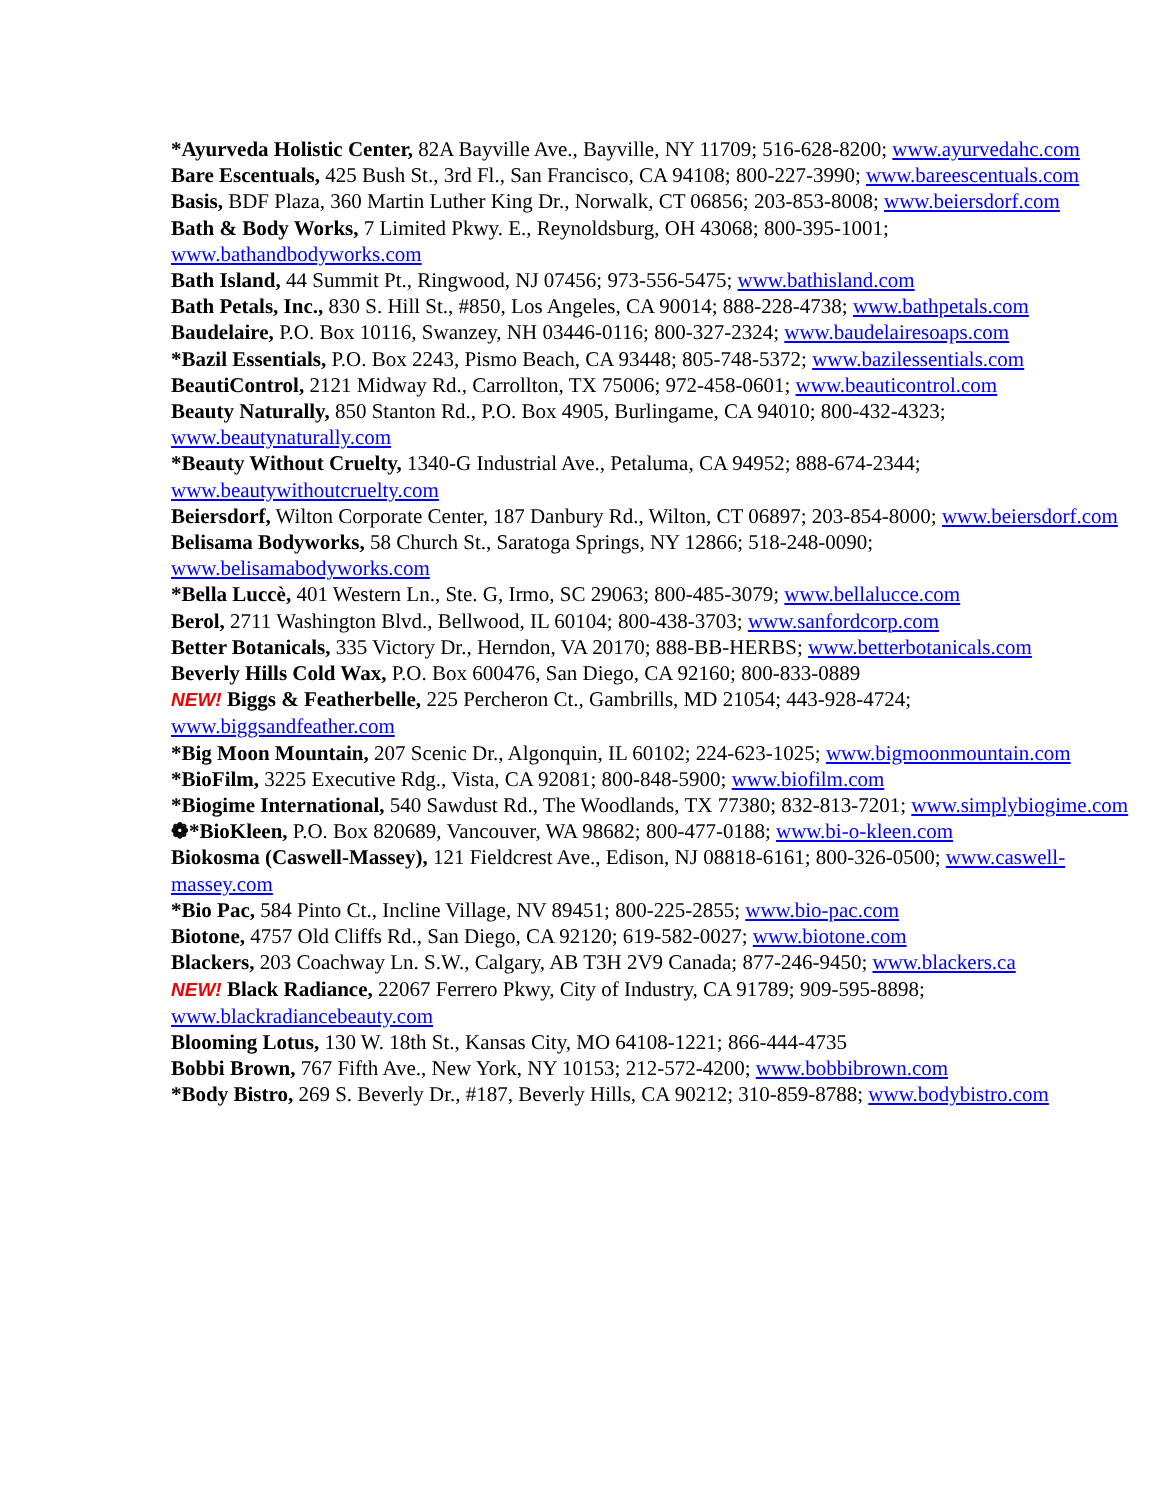*Ayurveda Holistic Center, 82A Bayville Ave., Bayville, NY 11709; 516-628-8200; www.ayurvedahc.com
Bare Escentuals, 425 Bush St., 3rd Fl., San Francisco, CA 94108; 800-227-3990; www.bareescentuals.com
Basis, BDF Plaza, 360 Martin Luther King Dr., Norwalk, CT 06856; 203-853-8008; www.beiersdorf.com
Bath & Body Works, 7 Limited Pkwy. E., Reynoldsburg, OH 43068; 800-395-1001; www.bathandbodyworks.com
Bath Island, 44 Summit Pt., Ringwood, NJ 07456; 973-556-5475; www.bathisland.com
Bath Petals, Inc., 830 S. Hill St., #850, Los Angeles, CA 90014; 888-228-4738; www.bathpetals.com
Baudelaire, P.O. Box 10116, Swanzey, NH 03446-0116; 800-327-2324; www.baudelairesoaps.com
*Bazil Essentials, P.O. Box 2243, Pismo Beach, CA 93448; 805-748-5372; www.bazilessentials.com
BeautiControl, 2121 Midway Rd., Carrollton, TX 75006; 972-458-0601; www.beauticontrol.com
Beauty Naturally, 850 Stanton Rd., P.O. Box 4905, Burlingame, CA 94010; 800-432-4323; www.beautynaturally.com
*Beauty Without Cruelty, 1340-G Industrial Ave., Petaluma, CA 94952; 888-674-2344; www.beautywithoutcruelty.com
Beiersdorf, Wilton Corporate Center, 187 Danbury Rd., Wilton, CT 06897; 203-854-8000; www.beiersdorf.com
Belisama Bodyworks, 58 Church St., Saratoga Springs, NY 12866; 518-248-0090; www.belisamabodyworks.com
*Bella Luccè, 401 Western Ln., Ste. G, Irmo, SC 29063; 800-485-3079; www.bellalucce.com
Berol, 2711 Washington Blvd., Bellwood, IL 60104; 800-438-3703; www.sanfordcorp.com
Better Botanicals, 335 Victory Dr., Herndon, VA 20170; 888-BB-HERBS; www.betterbotanicals.com
Beverly Hills Cold Wax, P.O. Box 600476, San Diego, CA 92160; 800-833-0889
NEW! Biggs & Featherbelle, 225 Percheron Ct., Gambrills, MD 21054; 443-928-4724; www.biggsandfeather.com
*Big Moon Mountain, 207 Scenic Dr., Algonquin, IL 60102; 224-623-1025; www.bigmoonmountain.com
*BioFilm, 3225 Executive Rdg., Vista, CA 92081; 800-848-5900; www.biofilm.com
*Biogime International, 540 Sawdust Rd., The Woodlands, TX 77380; 832-813-7201; www.simplybiogime.com
❁*BioKleen, P.O. Box 820689, Vancouver, WA 98682; 800-477-0188; www.bi-o-kleen.com
Biokosma (Caswell-Massey), 121 Fieldcrest Ave., Edison, NJ 08818-6161; 800-326-0500; www.caswell-massey.com
*Bio Pac, 584 Pinto Ct., Incline Village, NV 89451; 800-225-2855; www.bio-pac.com
Biotone, 4757 Old Cliffs Rd., San Diego, CA 92120; 619-582-0027; www.biotone.com
Blackers, 203 Coachway Ln. S.W., Calgary, AB T3H 2V9 Canada; 877-246-9450; www.blackers.ca
NEW! Black Radiance, 22067 Ferrero Pkwy, City of Industry, CA 91789; 909-595-8898; www.blackradiancebeauty.com
Blooming Lotus, 130 W. 18th St., Kansas City, MO 64108-1221; 866-444-4735
Bobbi Brown, 767 Fifth Ave., New York, NY 10153; 212-572-4200; www.bobbibrown.com
*Body Bistro, 269 S. Beverly Dr., #187, Beverly Hills, CA 90212; 310-859-8788; www.bodybistro.com